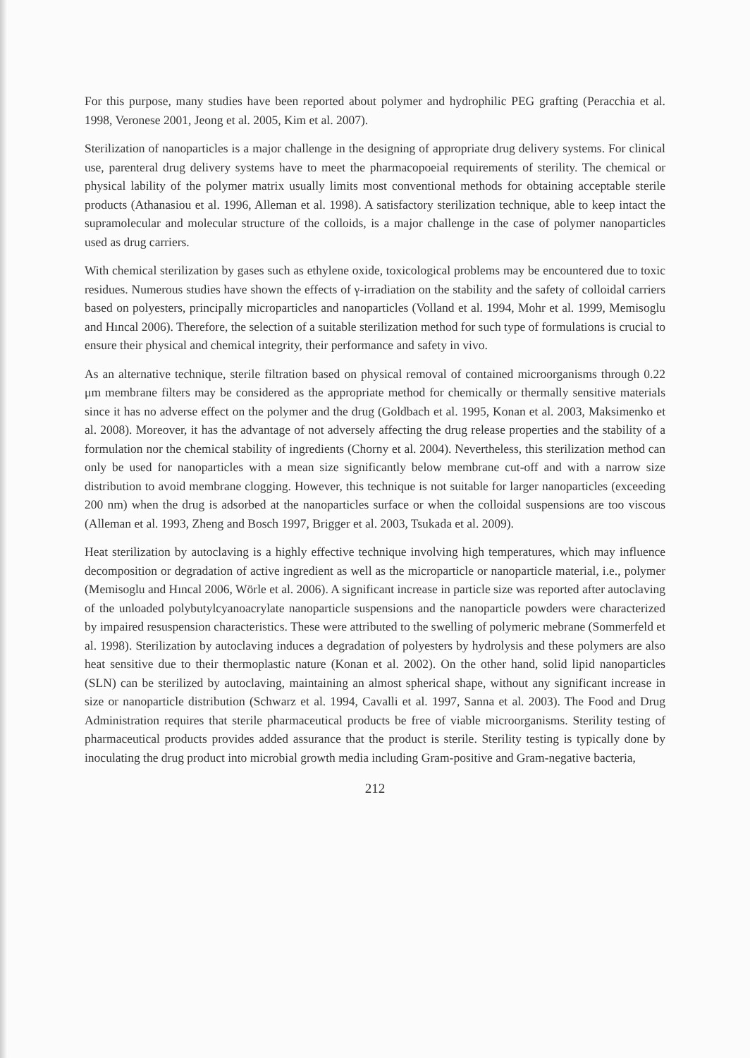For this purpose, many studies have been reported about polymer and hydrophilic PEG grafting (Peracchia et al. 1998, Veronese 2001, Jeong et al. 2005, Kim et al. 2007).
Sterilization of nanoparticles is a major challenge in the designing of appropriate drug delivery systems. For clinical use, parenteral drug delivery systems have to meet the pharmacopoeial requirements of sterility. The chemical or physical lability of the polymer matrix usually limits most conventional methods for obtaining acceptable sterile products (Athanasiou et al. 1996, Alleman et al. 1998). A satisfactory sterilization technique, able to keep intact the supramolecular and molecular structure of the colloids, is a major challenge in the case of polymer nanoparticles used as drug carriers.
With chemical sterilization by gases such as ethylene oxide, toxicological problems may be encountered due to toxic residues. Numerous studies have shown the effects of γ-irradiation on the stability and the safety of colloidal carriers based on polyesters, principally microparticles and nanoparticles (Volland et al. 1994, Mohr et al. 1999, Memisoglu and Hıncal 2006). Therefore, the selection of a suitable sterilization method for such type of formulations is crucial to ensure their physical and chemical integrity, their performance and safety in vivo.
As an alternative technique, sterile filtration based on physical removal of contained microorganisms through 0.22 μm membrane filters may be considered as the appropriate method for chemically or thermally sensitive materials since it has no adverse effect on the polymer and the drug (Goldbach et al. 1995, Konan et al. 2003, Maksimenko et al. 2008). Moreover, it has the advantage of not adversely affecting the drug release properties and the stability of a formulation nor the chemical stability of ingredients (Chorny et al. 2004). Nevertheless, this sterilization method can only be used for nanoparticles with a mean size significantly below membrane cut-off and with a narrow size distribution to avoid membrane clogging. However, this technique is not suitable for larger nanoparticles (exceeding 200 nm) when the drug is adsorbed at the nanoparticles surface or when the colloidal suspensions are too viscous (Alleman et al. 1993, Zheng and Bosch 1997, Brigger et al. 2003, Tsukada et al. 2009).
Heat sterilization by autoclaving is a highly effective technique involving high temperatures, which may influence decomposition or degradation of active ingredient as well as the microparticle or nanoparticle material, i.e., polymer (Memisoglu and Hıncal 2006, Wörle et al. 2006). A significant increase in particle size was reported after autoclaving of the unloaded polybutylcyanoacrylate nanoparticle suspensions and the nanoparticle powders were characterized by impaired resuspension characteristics. These were attributed to the swelling of polymeric mebrane (Sommerfeld et al. 1998). Sterilization by autoclaving induces a degradation of polyesters by hydrolysis and these polymers are also heat sensitive due to their thermoplastic nature (Konan et al. 2002). On the other hand, solid lipid nanoparticles (SLN) can be sterilized by autoclaving, maintaining an almost spherical shape, without any significant increase in size or nanoparticle distribution (Schwarz et al. 1994, Cavalli et al. 1997, Sanna et al. 2003). The Food and Drug Administration requires that sterile pharmaceutical products be free of viable microorganisms. Sterility testing of pharmaceutical products provides added assurance that the product is sterile. Sterility testing is typically done by inoculating the drug product into microbial growth media including Gram-positive and Gram-negative bacteria,
212